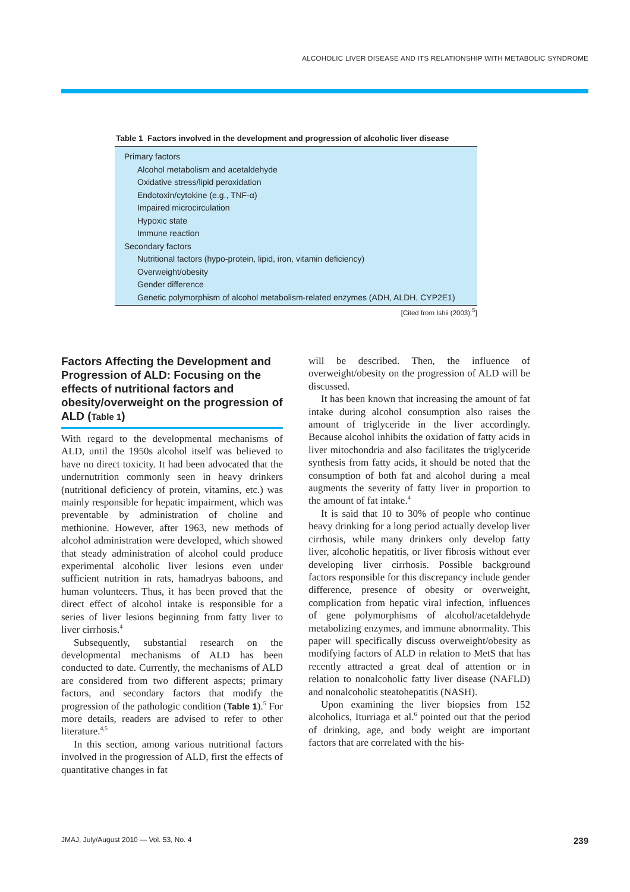ALCOHOLIC LIVER DISEASE AND ITS RELATIONSHIP WITH METABOLIC SYNDROME
Table 1 Factors involved in the development and progression of alcoholic liver disease
| Primary factors |
| Alcohol metabolism and acetaldehyde |
| Oxidative stress/lipid peroxidation |
| Endotoxin/cytokine (e.g., TNF-α) |
| Impaired microcirculation |
| Hypoxic state |
| Immune reaction |
| Secondary factors |
| Nutritional factors (hypo-protein, lipid, iron, vitamin deficiency) |
| Overweight/obesity |
| Gender difference |
| Genetic polymorphism of alcohol metabolism-related enzymes (ADH, ALDH, CYP2E1) |
[Cited from Ishii (2003).<sup>5</sup>]
Factors Affecting the Development and Progression of ALD: Focusing on the effects of nutritional factors and obesity/overweight on the progression of ALD (Table 1)
With regard to the developmental mechanisms of ALD, until the 1950s alcohol itself was believed to have no direct toxicity. It had been advocated that the undernutrition commonly seen in heavy drinkers (nutritional deficiency of protein, vitamins, etc.) was mainly responsible for hepatic impairment, which was preventable by administration of choline and methionine. However, after 1963, new methods of alcohol administration were developed, which showed that steady administration of alcohol could produce experimental alcoholic liver lesions even under sufficient nutrition in rats, hamadryas baboons, and human volunteers. Thus, it has been proved that the direct effect of alcohol intake is responsible for a series of liver lesions beginning from fatty liver to liver cirrhosis.<sup>4</sup>
Subsequently, substantial research on the developmental mechanisms of ALD has been conducted to date. Currently, the mechanisms of ALD are considered from two different aspects; primary factors, and secondary factors that modify the progression of the pathologic condition (Table 1).<sup>5</sup> For more details, readers are advised to refer to other literature.<sup>4,5</sup>
In this section, among various nutritional factors involved in the progression of ALD, first the effects of quantitative changes in fat
will be described. Then, the influence of overweight/obesity on the progression of ALD will be discussed.
It has been known that increasing the amount of fat intake during alcohol consumption also raises the amount of triglyceride in the liver accordingly. Because alcohol inhibits the oxidation of fatty acids in liver mitochondria and also facilitates the triglyceride synthesis from fatty acids, it should be noted that the consumption of both fat and alcohol during a meal augments the severity of fatty liver in proportion to the amount of fat intake.<sup>4</sup>
It is said that 10 to 30% of people who continue heavy drinking for a long period actually develop liver cirrhosis, while many drinkers only develop fatty liver, alcoholic hepatitis, or liver fibrosis without ever developing liver cirrhosis. Possible background factors responsible for this discrepancy include gender difference, presence of obesity or overweight, complication from hepatic viral infection, influences of gene polymorphisms of alcohol/acetaldehyde metabolizing enzymes, and immune abnormality. This paper will specifically discuss overweight/obesity as modifying factors of ALD in relation to MetS that has recently attracted a great deal of attention or in relation to nonalcoholic fatty liver disease (NAFLD) and nonalcoholic steatohepatitis (NASH).
Upon examining the liver biopsies from 152 alcoholics, Iturriaga et al.<sup>6</sup> pointed out that the period of drinking, age, and body weight are important factors that are correlated with the his-
JMAJ, July/August 2010 — Vol. 53, No. 4 239